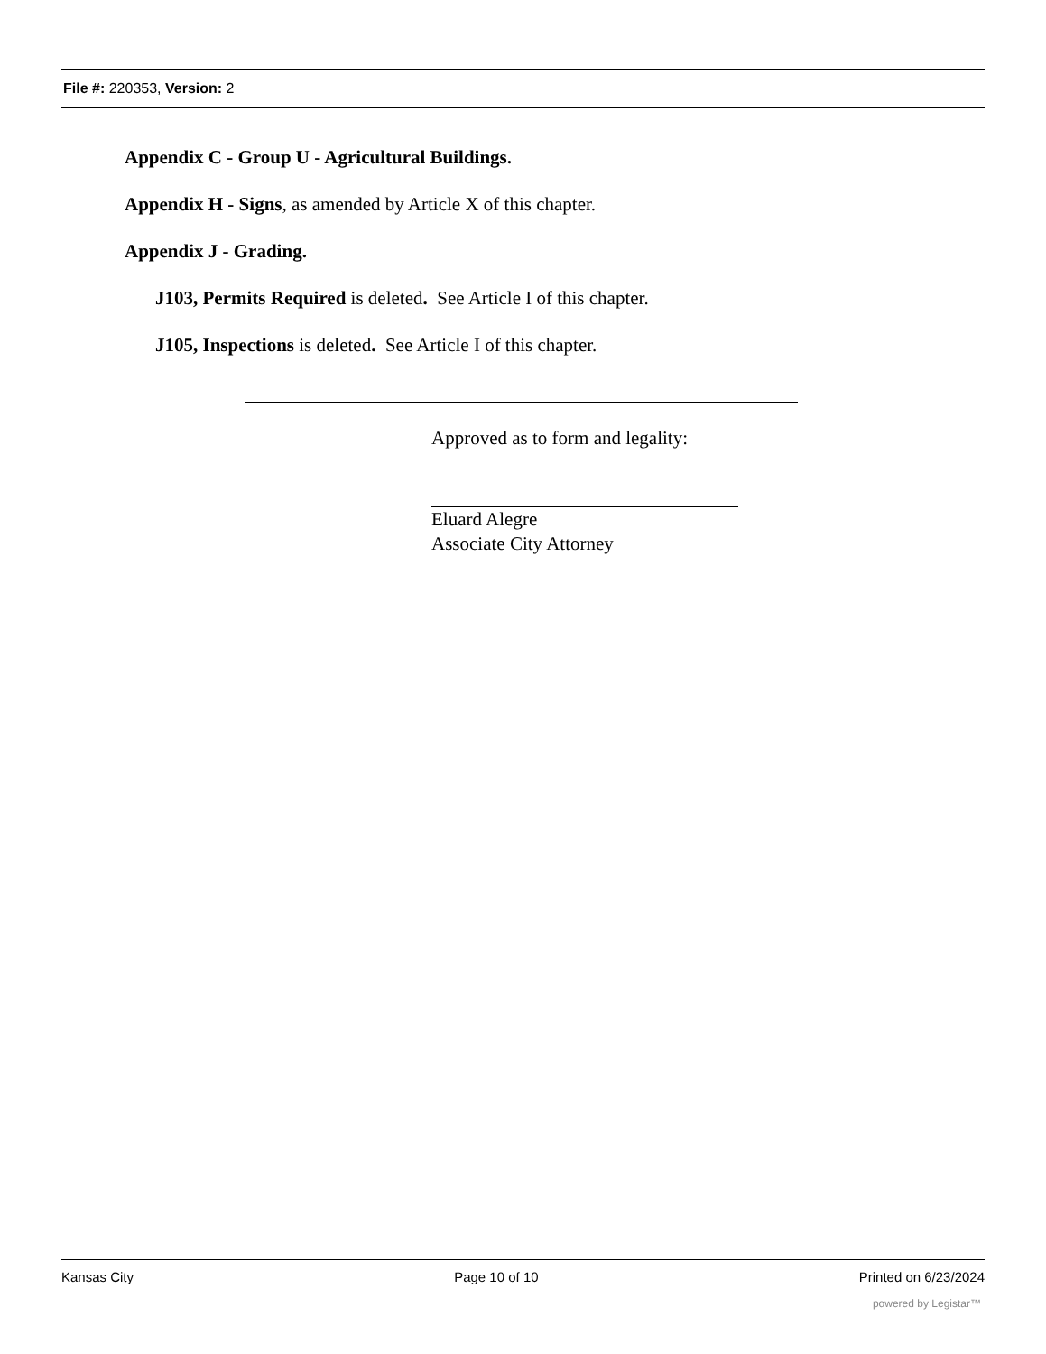File #: 220353, Version: 2
Appendix C - Group U - Agricultural Buildings.
Appendix H - Signs, as amended by Article X of this chapter.
Appendix J - Grading.
J103, Permits Required is deleted. See Article I of this chapter.
J105, Inspections is deleted. See Article I of this chapter.
Approved as to form and legality:
Eluard Alegre
Associate City Attorney
Kansas City Page 10 of 10 Printed on 6/23/2024
powered by Legistar™